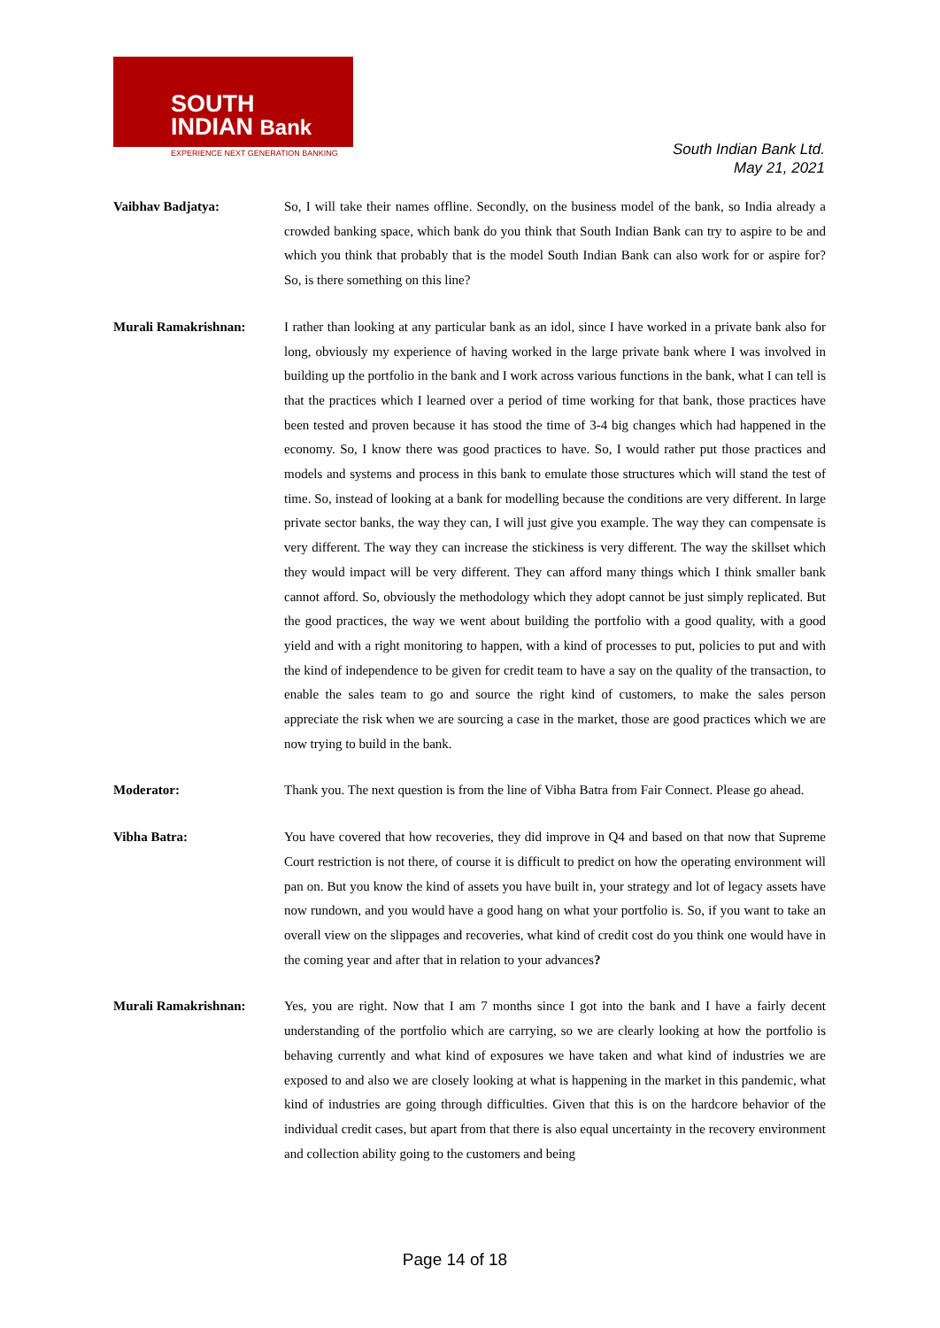SOUTH
INDIAN Bank
EXPERIENCE NEXT GENERATION BANKING
South Indian Bank Ltd.
May 21, 2021
Vaibhav Badjatya: So, I will take their names offline. Secondly, on the business model of the bank, so India already a crowded banking space, which bank do you think that South Indian Bank can try to aspire to be and which you think that probably that is the model South Indian Bank can also work for or aspire for? So, is there something on this line?
Murali Ramakrishnan: I rather than looking at any particular bank as an idol, since I have worked in a private bank also for long, obviously my experience of having worked in the large private bank where I was involved in building up the portfolio in the bank and I work across various functions in the bank, what I can tell is that the practices which I learned over a period of time working for that bank, those practices have been tested and proven because it has stood the time of 3-4 big changes which had happened in the economy. So, I know there was good practices to have. So, I would rather put those practices and models and systems and process in this bank to emulate those structures which will stand the test of time. So, instead of looking at a bank for modelling because the conditions are very different. In large private sector banks, the way they can, I will just give you example. The way they can compensate is very different. The way they can increase the stickiness is very different. The way the skillset which they would impact will be very different. They can afford many things which I think smaller bank cannot afford. So, obviously the methodology which they adopt cannot be just simply replicated. But the good practices, the way we went about building the portfolio with a good quality, with a good yield and with a right monitoring to happen, with a kind of processes to put, policies to put and with the kind of independence to be given for credit team to have a say on the quality of the transaction, to enable the sales team to go and source the right kind of customers, to make the sales person appreciate the risk when we are sourcing a case in the market, those are good practices which we are now trying to build in the bank.
Moderator: Thank you. The next question is from the line of Vibha Batra from Fair Connect. Please go ahead.
Vibha Batra: You have covered that how recoveries, they did improve in Q4 and based on that now that Supreme Court restriction is not there, of course it is difficult to predict on how the operating environment will pan on. But you know the kind of assets you have built in, your strategy and lot of legacy assets have now rundown, and you would have a good hang on what your portfolio is. So, if you want to take an overall view on the slippages and recoveries, what kind of credit cost do you think one would have in the coming year and after that in relation to your advances?
Murali Ramakrishnan: Yes, you are right. Now that I am 7 months since I got into the bank and I have a fairly decent understanding of the portfolio which are carrying, so we are clearly looking at how the portfolio is behaving currently and what kind of exposures we have taken and what kind of industries we are exposed to and also we are closely looking at what is happening in the market in this pandemic, what kind of industries are going through difficulties. Given that this is on the hardcore behavior of the individual credit cases, but apart from that there is also equal uncertainty in the recovery environment and collection ability going to the customers and being
Page 14 of 18